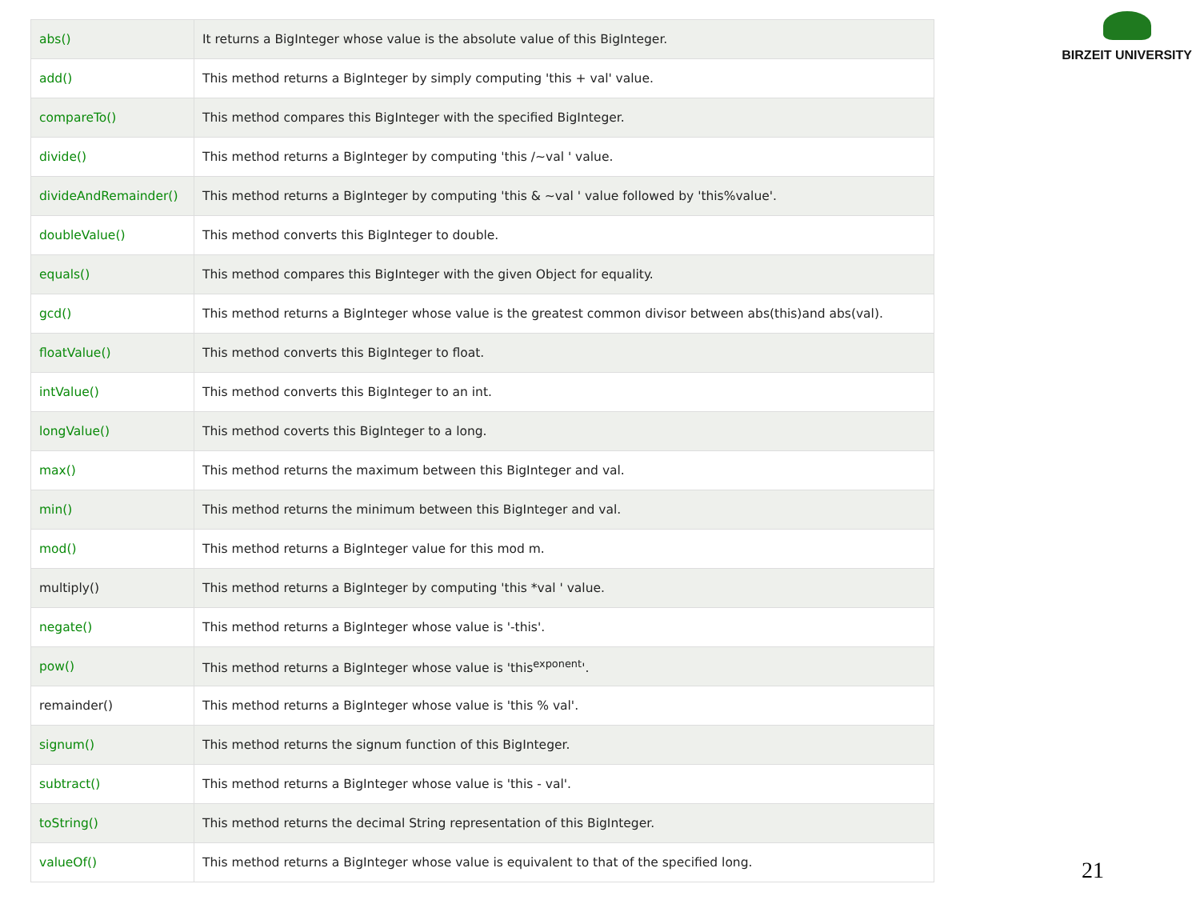| abs() | It returns a BigInteger whose value is the absolute value of this BigInteger. |
| add() | This method returns a BigInteger by simply computing 'this + val' value. |
| compareTo() | This method compares this BigInteger with the specified BigInteger. |
| divide() | This method returns a BigInteger by computing 'this /~val ' value. |
| divideAndRemainder() | This method returns a BigInteger by computing 'this & ~val ' value followed by 'this%value'. |
| doubleValue() | This method converts this BigInteger to double. |
| equals() | This method compares this BigInteger with the given Object for equality. |
| gcd() | This method returns a BigInteger whose value is the greatest common divisor between abs(this)and abs(val). |
| floatValue() | This method converts this BigInteger to float. |
| intValue() | This method converts this BigInteger to an int. |
| longValue() | This method coverts this BigInteger to a long. |
| max() | This method returns the maximum between this BigInteger and val. |
| min() | This method returns the minimum between this BigInteger and val. |
| mod() | This method returns a BigInteger value for this mod m. |
| multiply() | This method returns a BigInteger by computing 'this *val ' value. |
| negate() | This method returns a BigInteger whose value is '-this'. |
| pow() | This method returns a BigInteger whose value is 'this<sup>exponent</sup>'. |
| remainder() | This method returns a BigInteger whose value is 'this % val'. |
| signum() | This method returns the signum function of this BigInteger. |
| subtract() | This method returns a BigInteger whose value is 'this - val'. |
| toString() | This method returns the decimal String representation of this BigInteger. |
| valueOf() | This method returns a BigInteger whose value is equivalent to that of the specified long. |
BIRZEIT UNIVERSITY
21